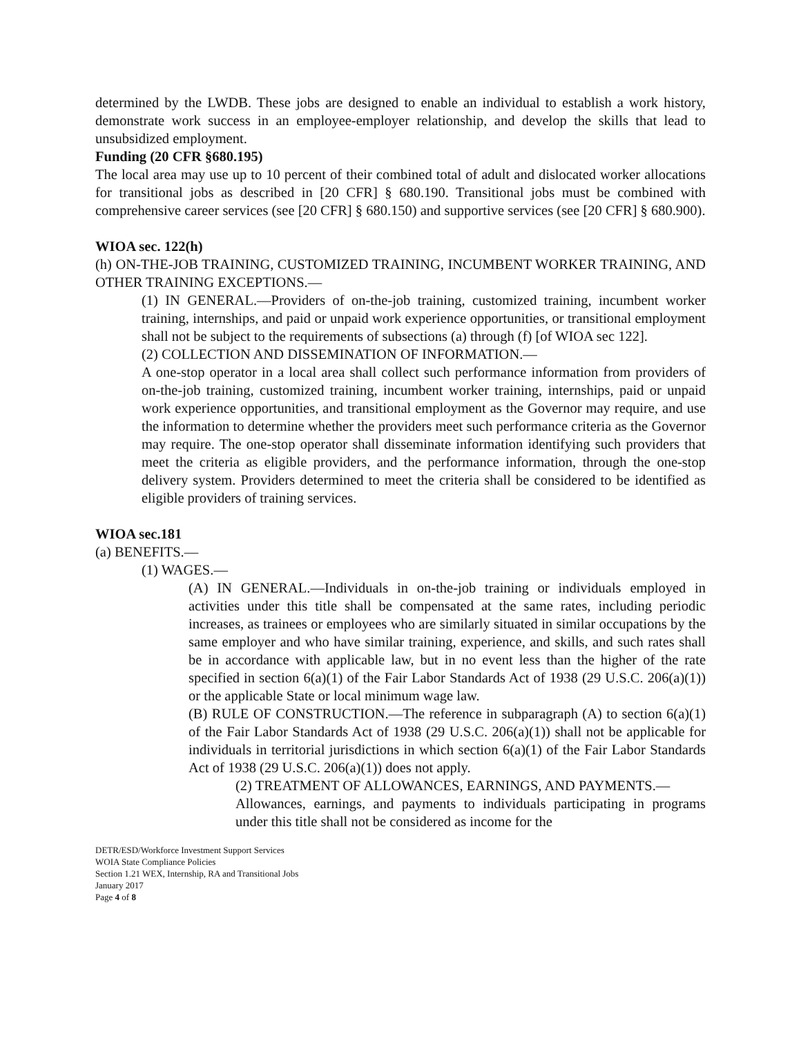determined by the LWDB. These jobs are designed to enable an individual to establish a work history, demonstrate work success in an employee-employer relationship, and develop the skills that lead to unsubsidized employment.
Funding (20 CFR §680.195)
The local area may use up to 10 percent of their combined total of adult and dislocated worker allocations for transitional jobs as described in [20 CFR] § 680.190. Transitional jobs must be combined with comprehensive career services (see [20 CFR] § 680.150) and supportive services (see [20 CFR] § 680.900).
WIOA sec. 122(h)
(h) ON-THE-JOB TRAINING, CUSTOMIZED TRAINING, INCUMBENT WORKER TRAINING, AND OTHER TRAINING EXCEPTIONS.—
(1) IN GENERAL.—Providers of on-the-job training, customized training, incumbent worker training, internships, and paid or unpaid work experience opportunities, or transitional employment shall not be subject to the requirements of subsections (a) through (f) [of WIOA sec 122].
(2) COLLECTION AND DISSEMINATION OF INFORMATION.—
A one-stop operator in a local area shall collect such performance information from providers of on-the-job training, customized training, incumbent worker training, internships, paid or unpaid work experience opportunities, and transitional employment as the Governor may require, and use the information to determine whether the providers meet such performance criteria as the Governor may require. The one-stop operator shall disseminate information identifying such providers that meet the criteria as eligible providers, and the performance information, through the one-stop delivery system. Providers determined to meet the criteria shall be considered to be identified as eligible providers of training services.
WIOA sec.181
(a) BENEFITS.—
(1) WAGES.—
(A) IN GENERAL.—Individuals in on-the-job training or individuals employed in activities under this title shall be compensated at the same rates, including periodic increases, as trainees or employees who are similarly situated in similar occupations by the same employer and who have similar training, experience, and skills, and such rates shall be in accordance with applicable law, but in no event less than the higher of the rate specified in section 6(a)(1) of the Fair Labor Standards Act of 1938 (29 U.S.C. 206(a)(1)) or the applicable State or local minimum wage law.
(B) RULE OF CONSTRUCTION.—The reference in subparagraph (A) to section 6(a)(1) of the Fair Labor Standards Act of 1938 (29 U.S.C. 206(a)(1)) shall not be applicable for individuals in territorial jurisdictions in which section 6(a)(1) of the Fair Labor Standards Act of 1938 (29 U.S.C. 206(a)(1)) does not apply.
(2) TREATMENT OF ALLOWANCES, EARNINGS, AND PAYMENTS.—
Allowances, earnings, and payments to individuals participating in programs under this title shall not be considered as income for the
DETR/ESD/Workforce Investment Support Services
WOIA State Compliance Policies
Section 1.21 WEX, Internship, RA and Transitional Jobs
January 2017
Page 4 of 8